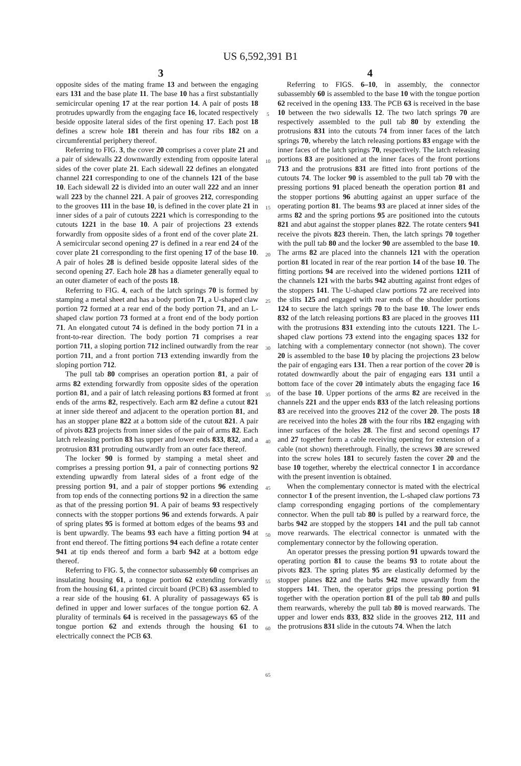US 6,592,391 B1
3 4
opposite sides of the mating frame 13 and between the engaging ears 131 and the base plate 11. The base 10 has a first substantially semicircular opening 17 at the rear portion 14. A pair of posts 18 protrudes upwardly from the engaging face 16, located respectively beside opposite lateral sides of the first opening 17. Each post 18 defines a screw hole 181 therein and has four ribs 182 on a circumferential periphery thereof.
Referring to FIG. 3, the cover 20 comprises a cover plate 21 and a pair of sidewalls 22 downwardly extending from opposite lateral sides of the cover plate 21. Each sidewall 22 defines an elongated channel 221 corresponding to one of the channels 121 of the base 10. Each sidewall 22 is divided into an outer wall 222 and an inner wall 223 by the channel 221. A pair of grooves 212, corresponding to the grooves 111 in the base 10, is defined in the cover plate 21 in inner sides of a pair of cutouts 2221 which is corresponding to the cutouts 1221 in the base 10. A pair of projections 23 extends forwardly from opposite sides of a front end of the cover plate 21. A semicircular second opening 27 is defined in a rear end 24 of the cover plate 21 corresponding to the first opening 17 of the base 10. A pair of holes 28 is defined beside opposite lateral sides of the second opening 27. Each hole 28 has a diameter generally equal to an outer diameter of each of the posts 18.
Referring to FIG. 4, each of the latch springs 70 is formed by stamping a metal sheet and has a body portion 71, a U-shaped claw portion 72 formed at a rear end of the body portion 71, and an L-shaped claw portion 73 formed at a front end of the body portion 71. An elongated cutout 74 is defined in the body portion 71 in a front-to-rear direction. The body portion 71 comprises a rear portion 711, a sloping portion 712 inclined outwardly from the rear portion 711, and a front portion 713 extending inwardly from the sloping portion 712.
The pull tab 80 comprises an operation portion 81, a pair of arms 82 extending forwardly from opposite sides of the operation portion 81, and a pair of latch releasing portions 83 formed at front ends of the arms 82, respectively. Each arm 82 define a cutout 821 at inner side thereof and adjacent to the operation portion 81, and has an stopper plane 822 at a bottom side of the cutout 821. A pair of pivots 823 projects from inner sides of the pair of arms 82. Each latch releasing portion 83 has upper and lower ends 833, 832, and a protrusion 831 protruding outwardly from an outer face thereof.
The locker 90 is formed by stamping a metal sheet and comprises a pressing portion 91, a pair of connecting portions 92 extending upwardly from lateral sides of a front edge of the pressing portion 91, and a pair of stopper portions 96 extending from top ends of the connecting portions 92 in a direction the same as that of the pressing portion 91. A pair of beams 93 respectively connects with the stopper portions 96 and extends forwards. A pair of spring plates 95 is formed at bottom edges of the beams 93 and is bent upwardly. The beams 93 each have a fitting portion 94 at front end thereof. The fitting portions 94 each define a rotate center 941 at tip ends thereof and form a barb 942 at a bottom edge thereof.
Referring to FIG. 5, the connector subassembly 60 comprises an insulating housing 61, a tongue portion 62 extending forwardly from the housing 61, a printed circuit board (PCB) 63 assembled to a rear side of the housing 61. A plurality of passageways 65 is defined in upper and lower surfaces of the tongue portion 62. A plurality of terminals 64 is received in the passageways 65 of the tongue portion 62 and extends through the housing 61 to electrically connect the PCB 63.
5
10
15
20
25
30
35
40
45
50
55
60
65
Referring to FIGS. 6–10, in assembly, the connector subassembly 60 is assembled to the base 10 with the tongue portion 62 received in the opening 133. The PCB 63 is received in the base 10 between the two sidewalls 12. The two latch springs 70 are respectively assembled to the pull tab 80 by extending the protrusions 831 into the cutouts 74 from inner faces of the latch springs 70, whereby the latch releasing portions 83 engage with the inner faces of the latch springs 70, respectively. The latch releasing portions 83 are positioned at the inner faces of the front portions 713 and the protrusions 831 are fitted into front portions of the cutouts 74. The locker 90 is assembled to the pull tab 70 with the pressing portions 91 placed beneath the operation portion 81 and the stopper portions 96 abutting against an upper surface of the operating portion 81. The beams 93 are placed at inner sides of the arms 82 and the spring portions 95 are positioned into the cutouts 821 and abut against the stopper planes 822. The rotate centers 941 receive the pivots 823 therein. Then, the latch springs 70 together with the pull tab 80 and the locker 90 are assembled to the base 10. The arms 82 are placed into the channels 121 with the operation portion 81 located in rear of the rear portion 14 of the base 10. The fitting portions 94 are received into the widened portions 1211 of the channels 121 with the barbs 942 abutting against front edges of the stoppers 141. The U-shaped claw portions 72 are received into the slits 125 and engaged with rear ends of the shoulder portions 124 to secure the latch springs 70 to the base 10. The lower ends 832 of the latch releasing portions 83 are placed in the grooves 111 with the protrusions 831 extending into the cutouts 1221. The L-shaped claw portions 73 extend into the engaging spaces 132 for latching with a complementary connector (not shown). The cover 20 is assembled to the base 10 by placing the projections 23 below the pair of engaging ears 131. Then a rear portion of the cover 20 is rotated downwardly about the pair of engaging ears 131 until a bottom face of the cover 20 intimately abuts the engaging face 16 of the base 10. Upper portions of the arms 82 are received in the channels 221 and the upper ends 833 of the latch releasing portions 83 are received into the grooves 212 of the cover 20. The posts 18 are received into the holes 28 with the four ribs 182 engaging with inner surfaces of the holes 28. The first and second openings 17 and 27 together form a cable receiving opening for extension of a cable (not shown) therethrough. Finally, the screws 30 are screwed into the screw holes 181 to securely fasten the cover 20 and the base 10 together, whereby the electrical connector 1 in accordance with the present invention is obtained.
When the complementary connector is mated with the electrical connector 1 of the present invention, the L-shaped claw portions 73 clamp corresponding engaging portions of the complementary connector. When the pull tab 80 is pulled by a rearward force, the barbs 942 are stopped by the stoppers 141 and the pull tab cannot move rearwards. The electrical connector is unmated with the complementary connector by the following operation.
An operator presses the pressing portion 91 upwards toward the operating portion 81 to cause the beams 93 to rotate about the pivots 823. The spring plates 95 are elastically deformed by the stopper planes 822 and the barbs 942 move upwardly from the stoppers 141. Then, the operator grips the pressing portion 91 together with the operation portion 81 of the pull tab 80 and pulls them rearwards, whereby the pull tab 80 is moved rearwards. The upper and lower ends 833, 832 slide in the grooves 212, 111 and the protrusions 831 slide in the cutouts 74. When the latch